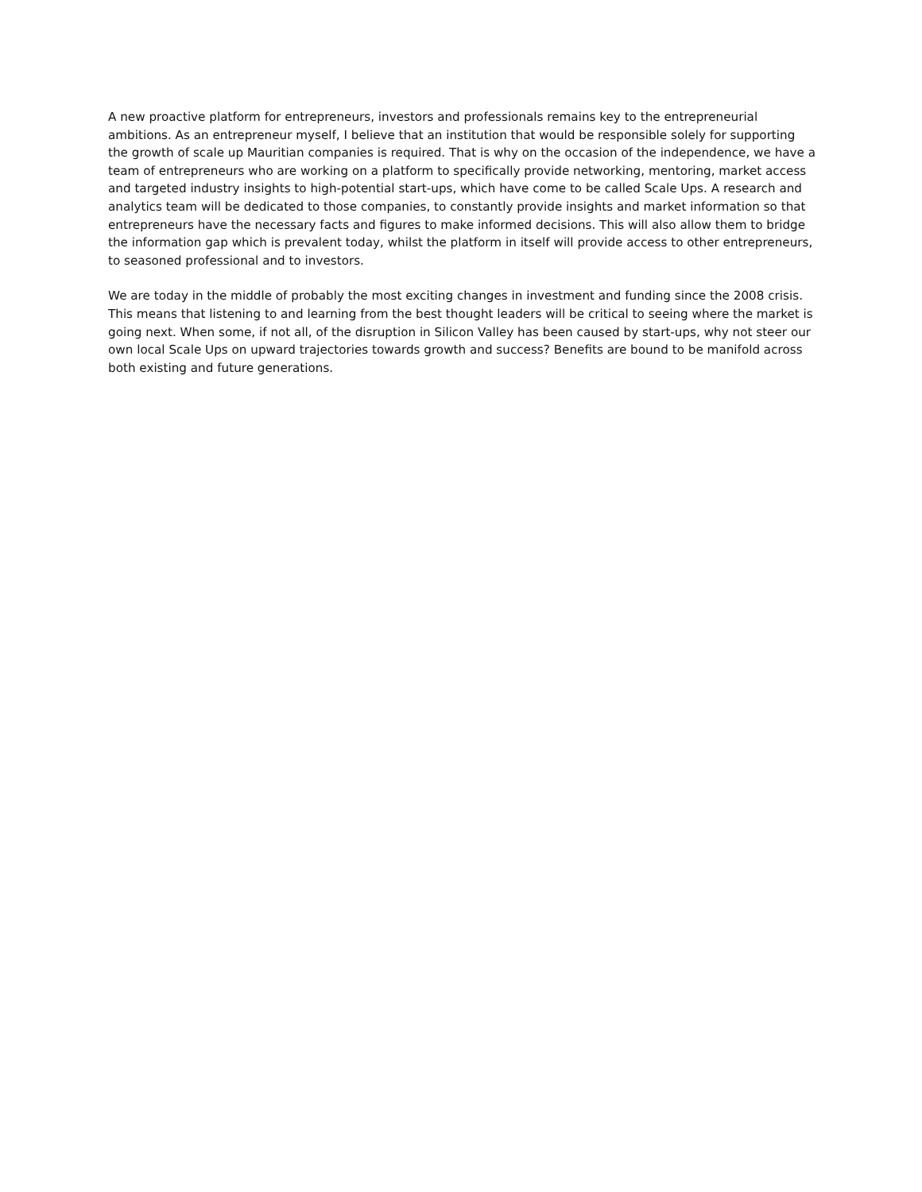A new proactive platform for entrepreneurs, investors and professionals remains key to the entrepreneurial ambitions. As an entrepreneur myself, I believe that an institution that would be responsible solely for supporting the growth of scale up Mauritian companies is required. That is why on the occasion of the independence, we have a team of entrepreneurs who are working on a platform to specifically provide networking, mentoring, market access and targeted industry insights to high-potential start-ups, which have come to be called Scale Ups. A research and analytics team will be dedicated to those companies, to constantly provide insights and market information so that entrepreneurs have the necessary facts and figures to make informed decisions. This will also allow them to bridge the information gap which is prevalent today, whilst the platform in itself will provide access to other entrepreneurs, to seasoned professional and to investors.
We are today in the middle of probably the most exciting changes in investment and funding since the 2008 crisis. This means that listening to and learning from the best thought leaders will be critical to seeing where the market is going next. When some, if not all, of the disruption in Silicon Valley has been caused by start-ups, why not steer our own local Scale Ups on upward trajectories towards growth and success? Benefits are bound to be manifold across both existing and future generations.